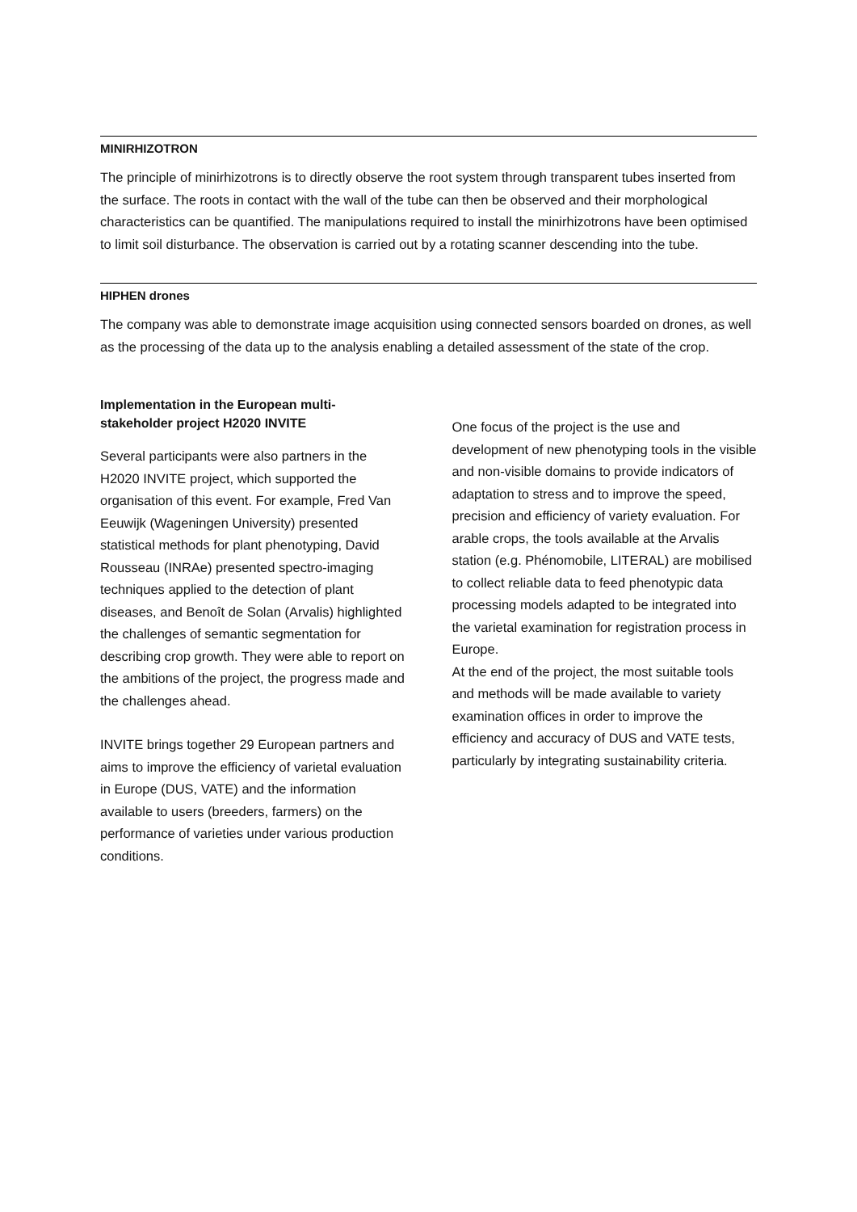MINIRHIZOTRON
The principle of minirhizotrons is to directly observe the root system through transparent tubes inserted from the surface. The roots in contact with the wall of the tube can then be observed and their morphological characteristics can be quantified. The manipulations required to install the minirhizotrons have been optimised to limit soil disturbance. The observation is carried out by a rotating scanner descending into the tube.
HIPHEN drones
The company was able to demonstrate image acquisition using connected sensors boarded on drones, as well as the processing of the data up to the analysis enabling a detailed assessment of the state of the crop.
Implementation in the European multi-stakeholder project H2020 INVITE
Several participants were also partners in the H2020 INVITE project, which supported the organisation of this event. For example, Fred Van Eeuwijk (Wageningen University) presented statistical methods for plant phenotyping, David Rousseau (INRAe) presented spectro-imaging techniques applied to the detection of plant diseases, and Benoît de Solan (Arvalis) highlighted the challenges of semantic segmentation for describing crop growth. They were able to report on the ambitions of the project, the progress made and the challenges ahead.
INVITE brings together 29 European partners and aims to improve the efficiency of varietal evaluation in Europe (DUS, VATE) and the information available to users (breeders, farmers) on the performance of varieties under various production conditions.
One focus of the project is the use and development of new phenotyping tools in the visible and non-visible domains to provide indicators of adaptation to stress and to improve the speed, precision and efficiency of variety evaluation. For arable crops, the tools available at the Arvalis station (e.g. Phénomobile, LITERAL) are mobilised to collect reliable data to feed phenotypic data processing models adapted to be integrated into the varietal examination for registration process in Europe.
At the end of the project, the most suitable tools and methods will be made available to variety examination offices in order to improve the efficiency and accuracy of DUS and VATE tests, particularly by integrating sustainability criteria.